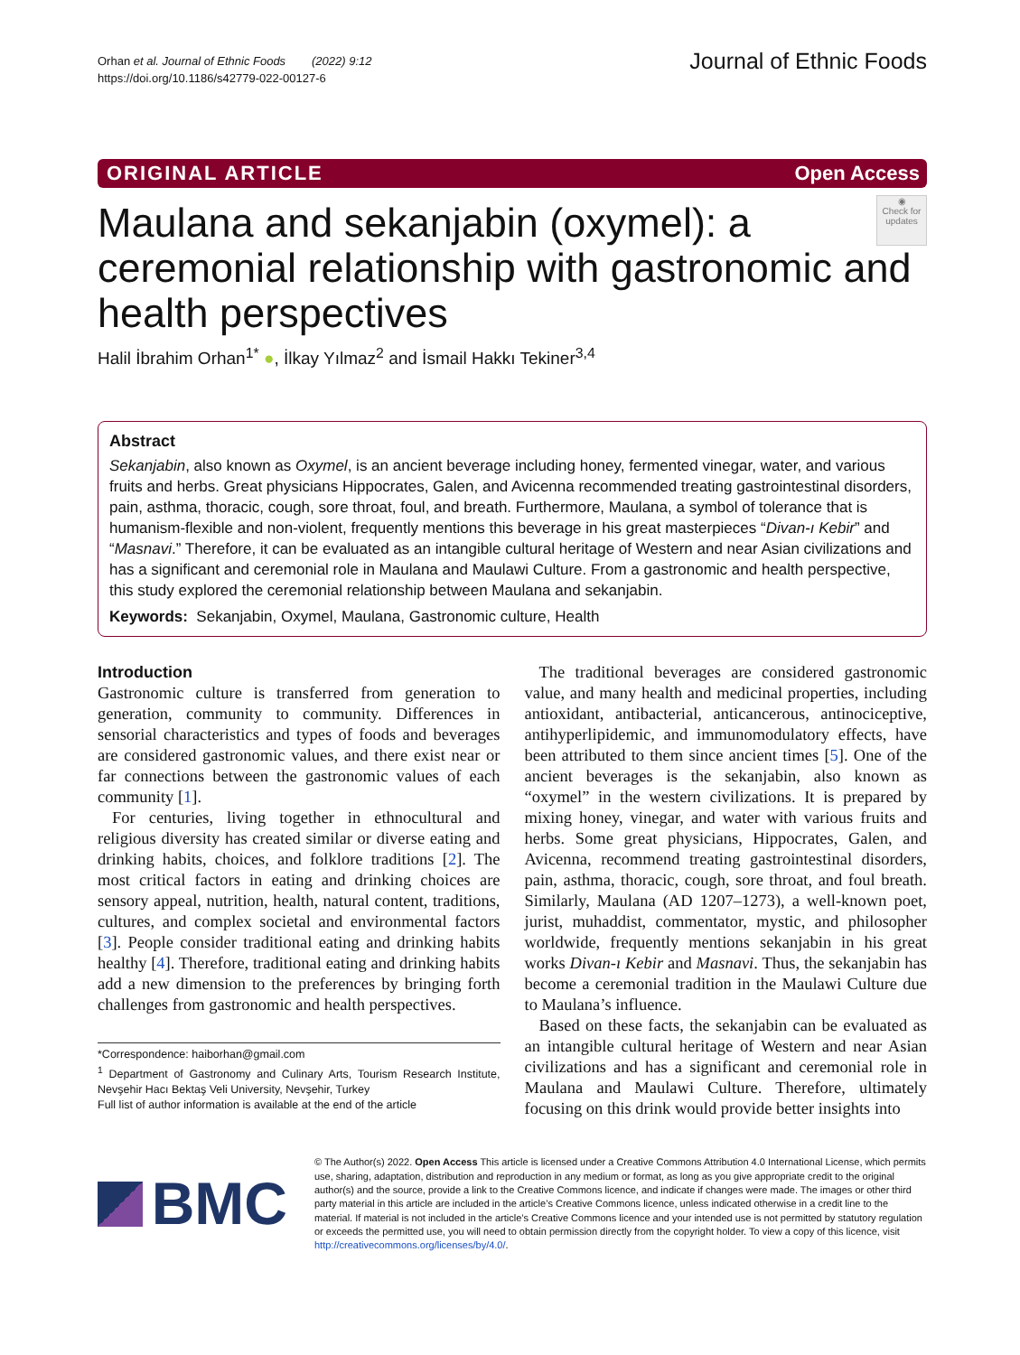Orhan et al. Journal of Ethnic Foods (2022) 9:12
https://doi.org/10.1186/s42779-022-00127-6
Journal of Ethnic Foods
ORIGINAL ARTICLE Open Access
◉
Check for updates
Maulana and sekanjabin (oxymel): a ceremonial relationship with gastronomic and health perspectives
Halil İbrahim Orhan<sup>1*</sup> ●, İlkay Yılmaz<sup>2</sup> and İsmail Hakkı Tekiner<sup>3,4</sup>
Abstract
Sekanjabin, also known as Oxymel, is an ancient beverage including honey, fermented vinegar, water, and various fruits and herbs. Great physicians Hippocrates, Galen, and Avicenna recommended treating gastrointestinal disorders, pain, asthma, thoracic, cough, sore throat, foul, and breath. Furthermore, Maulana, a symbol of tolerance that is humanism-flexible and non-violent, frequently mentions this beverage in his great masterpieces “Divan-ı Kebir” and “Masnavi.” Therefore, it can be evaluated as an intangible cultural heritage of Western and near Asian civilizations and has a significant and ceremonial role in Maulana and Maulawi Culture. From a gastronomic and health perspective, this study explored the ceremonial relationship between Maulana and sekanjabin.
Keywords: Sekanjabin, Oxymel, Maulana, Gastronomic culture, Health
Introduction
Gastronomic culture is transferred from generation to generation, community to community. Differences in sensorial characteristics and types of foods and beverages are considered gastronomic values, and there exist near or far connections between the gastronomic values of each community [1].
For centuries, living together in ethnocultural and religious diversity has created similar or diverse eating and drinking habits, choices, and folklore traditions [2]. The most critical factors in eating and drinking choices are sensory appeal, nutrition, health, natural content, traditions, cultures, and complex societal and environmental factors [3]. People consider traditional eating and drinking habits healthy [4]. Therefore, traditional eating and drinking habits add a new dimension to the preferences by bringing forth challenges from gastronomic and health perspectives.
*Correspondence: haiborhan@gmail.com
<sup>1</sup> Department of Gastronomy and Culinary Arts, Tourism Research Institute, Nevşehir Hacı Bektaş Veli University, Nevşehir, Turkey
Full list of author information is available at the end of the article
The traditional beverages are considered gastronomic value, and many health and medicinal properties, including antioxidant, antibacterial, anticancerous, antinociceptive, antihyperlipidemic, and immunomodulatory effects, have been attributed to them since ancient times [5]. One of the ancient beverages is the sekanjabin, also known as “oxymel” in the western civilizations. It is prepared by mixing honey, vinegar, and water with various fruits and herbs. Some great physicians, Hippocrates, Galen, and Avicenna, recommend treating gastrointestinal disorders, pain, asthma, thoracic, cough, sore throat, and foul breath. Similarly, Maulana (AD 1207–1273), a well-known poet, jurist, muhaddist, commentator, mystic, and philosopher worldwide, frequently mentions sekanjabin in his great works Divan-ı Kebir and Masnavi. Thus, the sekanjabin has become a ceremonial tradition in the Maulawi Culture due to Maulana’s influence.
Based on these facts, the sekanjabin can be evaluated as an intangible cultural heritage of Western and near Asian civilizations and has a significant and ceremonial role in Maulana and Maulawi Culture. Therefore, ultimately focusing on this drink would provide better insights into
BMC
© The Author(s) 2022. Open Access This article is licensed under a Creative Commons Attribution 4.0 International License, which permits use, sharing, adaptation, distribution and reproduction in any medium or format, as long as you give appropriate credit to the original author(s) and the source, provide a link to the Creative Commons licence, and indicate if changes were made. The images or other third party material in this article are included in the article’s Creative Commons licence, unless indicated otherwise in a credit line to the material. If material is not included in the article’s Creative Commons licence and your intended use is not permitted by statutory regulation or exceeds the permitted use, you will need to obtain permission directly from the copyright holder. To view a copy of this licence, visit http://creativecommons.org/licenses/by/4.0/.